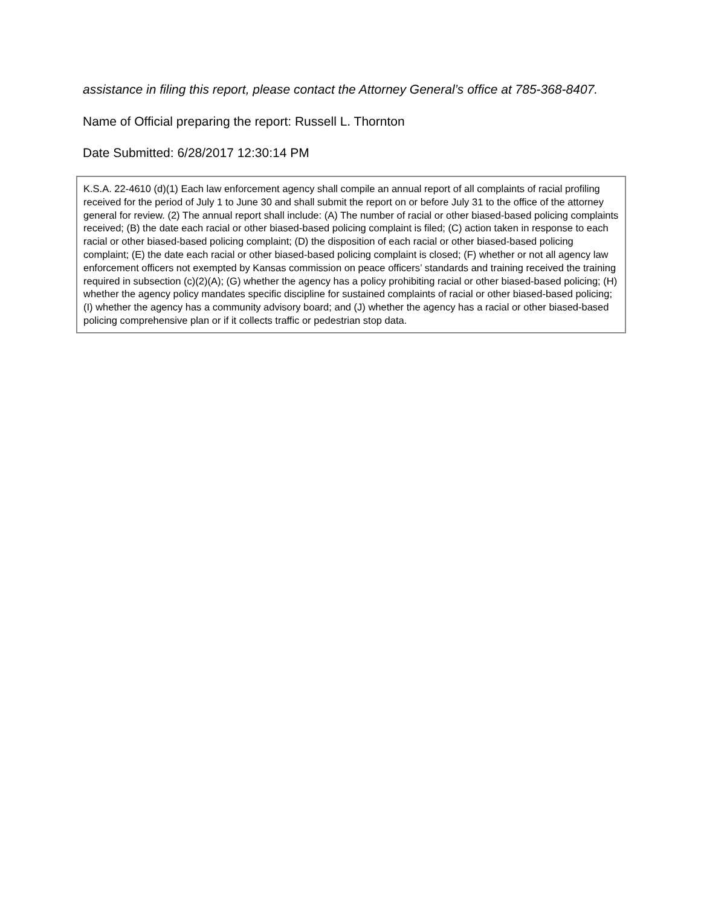assistance in filing this report, please contact the Attorney General’s office at 785-368-8407.
Name of Official preparing the report: Russell L. Thornton
Date Submitted: 6/28/2017 12:30:14 PM
K.S.A. 22-4610 (d)(1) Each law enforcement agency shall compile an annual report of all complaints of racial profiling received for the period of July 1 to June 30 and shall submit the report on or before July 31 to the office of the attorney general for review. (2) The annual report shall include: (A) The number of racial or other biased-based policing complaints received; (B) the date each racial or other biased-based policing complaint is filed; (C) action taken in response to each racial or other biased-based policing complaint; (D) the disposition of each racial or other biased-based policing complaint; (E) the date each racial or other biased-based policing complaint is closed; (F) whether or not all agency law enforcement officers not exempted by Kansas commission on peace officers’ standards and training received the training required in subsection (c)(2)(A); (G) whether the agency has a policy prohibiting racial or other biased-based policing; (H) whether the agency policy mandates specific discipline for sustained complaints of racial or other biased-based policing; (I) whether the agency has a community advisory board; and (J) whether the agency has a racial or other biased-based policing comprehensive plan or if it collects traffic or pedestrian stop data.